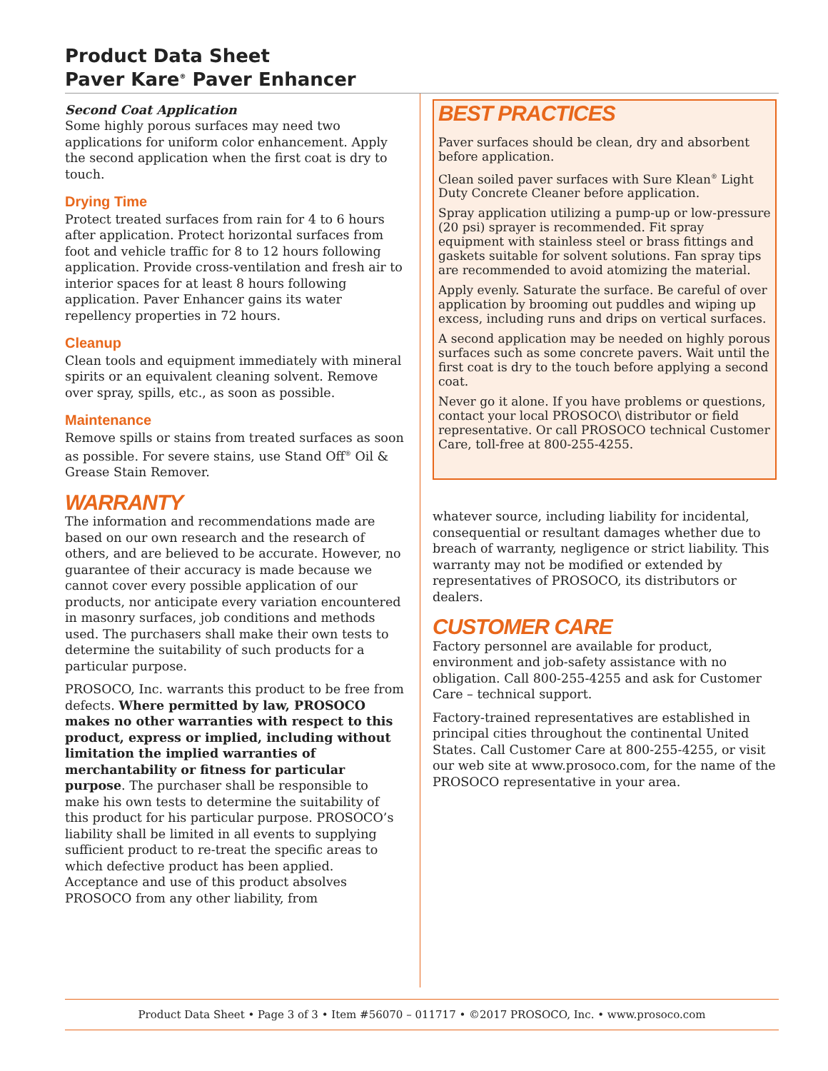Product Data Sheet
Paver Kare<sup>®</sup> Paver Enhancer
Second Coat Application
Some highly porous surfaces may need two applications for uniform color enhancement. Apply the second application when the first coat is dry to touch.
Drying Time
Protect treated surfaces from rain for 4 to 6 hours after application. Protect horizontal surfaces from foot and vehicle traffic for 8 to 12 hours following application. Provide cross-ventilation and fresh air to interior spaces for at least 8 hours following application. Paver Enhancer gains its water repellency properties in 72 hours.
Cleanup
Clean tools and equipment immediately with mineral spirits or an equivalent cleaning solvent. Remove over spray, spills, etc., as soon as possible.
Maintenance
Remove spills or stains from treated surfaces as soon as possible. For severe stains, use Stand Off<sup>®</sup> Oil & Grease Stain Remover.
WARRANTY
The information and recommendations made are based on our own research and the research of others, and are believed to be accurate. However, no guarantee of their accuracy is made because we cannot cover every possible application of our products, nor anticipate every variation encountered in masonry surfaces, job conditions and methods used. The purchasers shall make their own tests to determine the suitability of such products for a particular purpose.
PROSOCO, Inc. warrants this product to be free from defects. Where permitted by law, PROSOCO makes no other warranties with respect to this product, express or implied, including without limitation the implied warranties of merchantability or fitness for particular purpose. The purchaser shall be responsible to make his own tests to determine the suitability of this product for his particular purpose. PROSOCO’s liability shall be limited in all events to supplying sufficient product to re-treat the specific areas to which defective product has been applied. Acceptance and use of this product absolves PROSOCO from any other liability, from
BEST PRACTICES
Paver surfaces should be clean, dry and absorbent before application.
Clean soiled paver surfaces with Sure Klean<sup>®</sup> Light Duty Concrete Cleaner before application.
Spray application utilizing a pump-up or low-pressure (20 psi) sprayer is recommended. Fit spray equipment with stainless steel or brass fittings and gaskets suitable for solvent solutions. Fan spray tips are recommended to avoid atomizing the material.
Apply evenly. Saturate the surface. Be careful of over application by brooming out puddles and wiping up excess, including runs and drips on vertical surfaces.
A second application may be needed on highly porous surfaces such as some concrete pavers. Wait until the first coat is dry to the touch before applying a second coat.
Never go it alone. If you have problems or questions, contact your local PROSOCO\ distributor or field representative. Or call PROSOCO technical Customer Care, toll-free at 800-255-4255.
whatever source, including liability for incidental, consequential or resultant damages whether due to breach of warranty, negligence or strict liability. This warranty may not be modified or extended by representatives of PROSOCO, its distributors or dealers.
CUSTOMER CARE
Factory personnel are available for product, environment and job-safety assistance with no obligation. Call 800-255-4255 and ask for Customer Care – technical support.
Factory-trained representatives are established in principal cities throughout the continental United States. Call Customer Care at 800-255-4255, or visit our web site at www.prosoco.com, for the name of the PROSOCO representative in your area.
Product Data Sheet • Page 3 of 3 • Item #56070 – 011717 • ©2017 PROSOCO, Inc. • www.prosoco.com